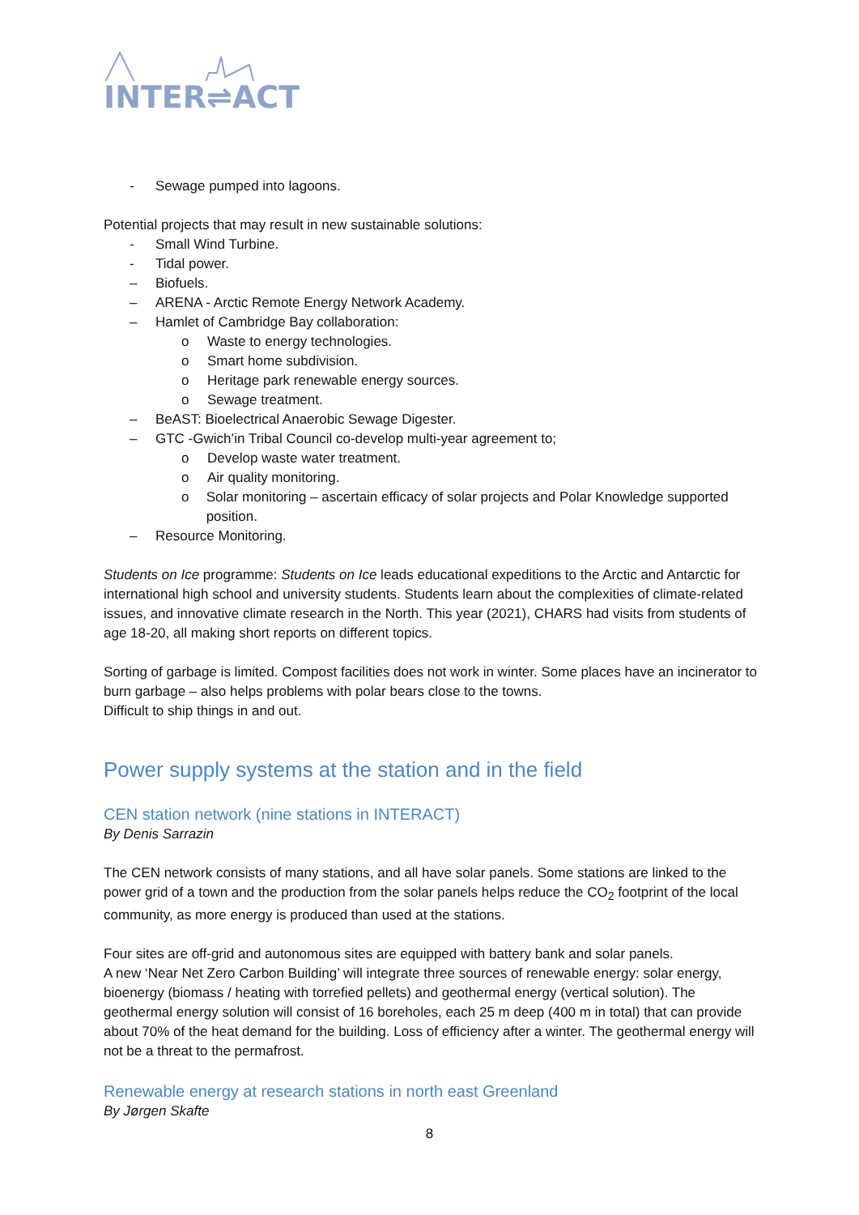INTER⇌ACT
- Sewage pumped into lagoons.
Potential projects that may result in new sustainable solutions:
- Small Wind Turbine.
- Tidal power.
– Biofuels.
– ARENA - Arctic Remote Energy Network Academy.
– Hamlet of Cambridge Bay collaboration:
o Waste to energy technologies.
o Smart home subdivision.
o Heritage park renewable energy sources.
o Sewage treatment.
– BeAST: Bioelectrical Anaerobic Sewage Digester.
– GTC -Gwich’in Tribal Council co-develop multi-year agreement to;
o Develop waste water treatment.
o Air quality monitoring.
o Solar monitoring – ascertain efficacy of solar projects and Polar Knowledge supported position.
– Resource Monitoring.
Students on Ice programme: Students on Ice leads educational expeditions to the Arctic and Antarctic for international high school and university students. Students learn about the complexities of climate-related issues, and innovative climate research in the North. This year (2021), CHARS had visits from students of age 18-20, all making short reports on different topics.
Sorting of garbage is limited. Compost facilities does not work in winter. Some places have an incinerator to burn garbage – also helps problems with polar bears close to the towns.
Difficult to ship things in and out.
Power supply systems at the station and in the field
CEN station network (nine stations in INTERACT)
By Denis Sarrazin
The CEN network consists of many stations, and all have solar panels. Some stations are linked to the power grid of a town and the production from the solar panels helps reduce the CO<sub>2</sub> footprint of the local community, as more energy is produced than used at the stations.
Four sites are off-grid and autonomous sites are equipped with battery bank and solar panels.
A new ‘Near Net Zero Carbon Building’ will integrate three sources of renewable energy: solar energy, bioenergy (biomass / heating with torrefied pellets) and geothermal energy (vertical solution). The geothermal energy solution will consist of 16 boreholes, each 25 m deep (400 m in total) that can provide about 70% of the heat demand for the building. Loss of efficiency after a winter. The geothermal energy will not be a threat to the permafrost.
Renewable energy at research stations in north east Greenland
By Jørgen Skafte
8